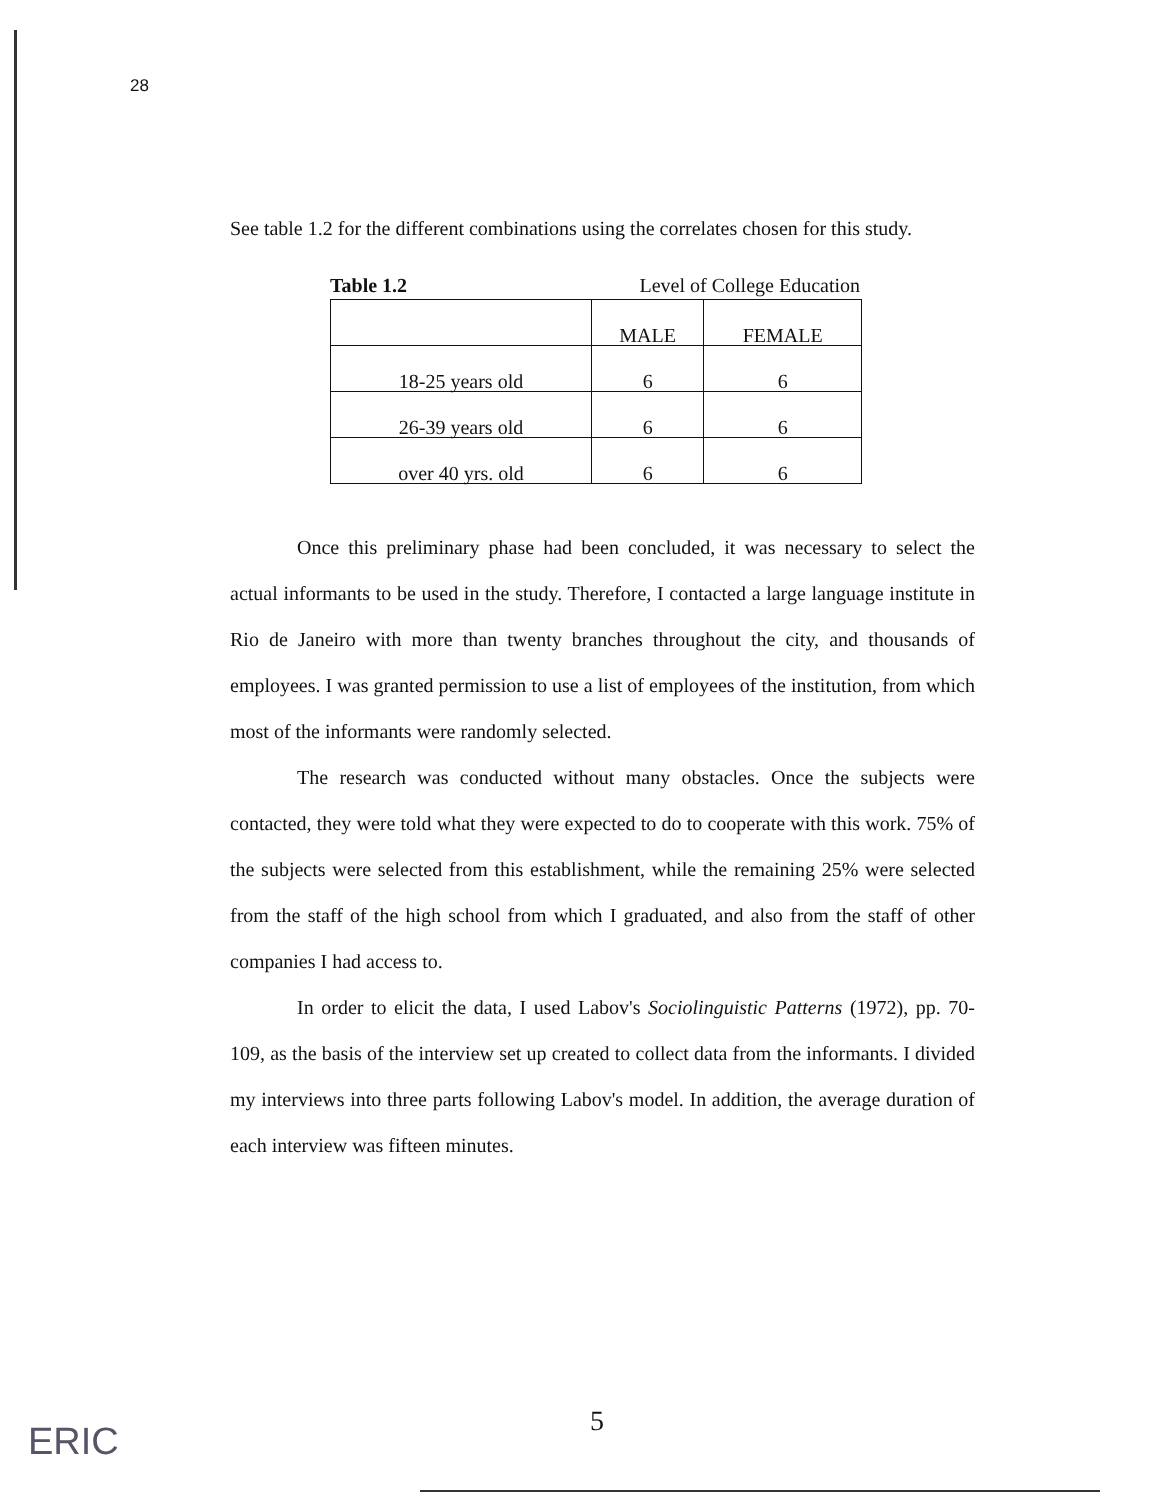28
See table 1.2 for the different combinations using the correlates chosen for this study.
Table 1.2 Level of College Education
| | MALE | FEMALE |
| --- | --- | --- |
| 18-25 years old | 6 | 6 |
| 26-39 years old | 6 | 6 |
| over 40 yrs. old | 6 | 6 |
Once this preliminary phase had been concluded, it was necessary to select the actual informants to be used in the study. Therefore, I contacted a large language institute in Rio de Janeiro with more than twenty branches throughout the city, and thousands of employees. I was granted permission to use a list of employees of the institution, from which most of the informants were randomly selected.
The research was conducted without many obstacles. Once the subjects were contacted, they were told what they were expected to do to cooperate with this work. 75% of the subjects were selected from this establishment, while the remaining 25% were selected from the staff of the high school from which I graduated, and also from the staff of other companies I had access to.
In order to elicit the data, I used Labov's Sociolinguistic Patterns (1972), pp. 70-109, as the basis of the interview set up created to collect data from the informants. I divided my interviews into three parts following Labov's model. In addition, the average duration of each interview was fifteen minutes.
5
ERIC